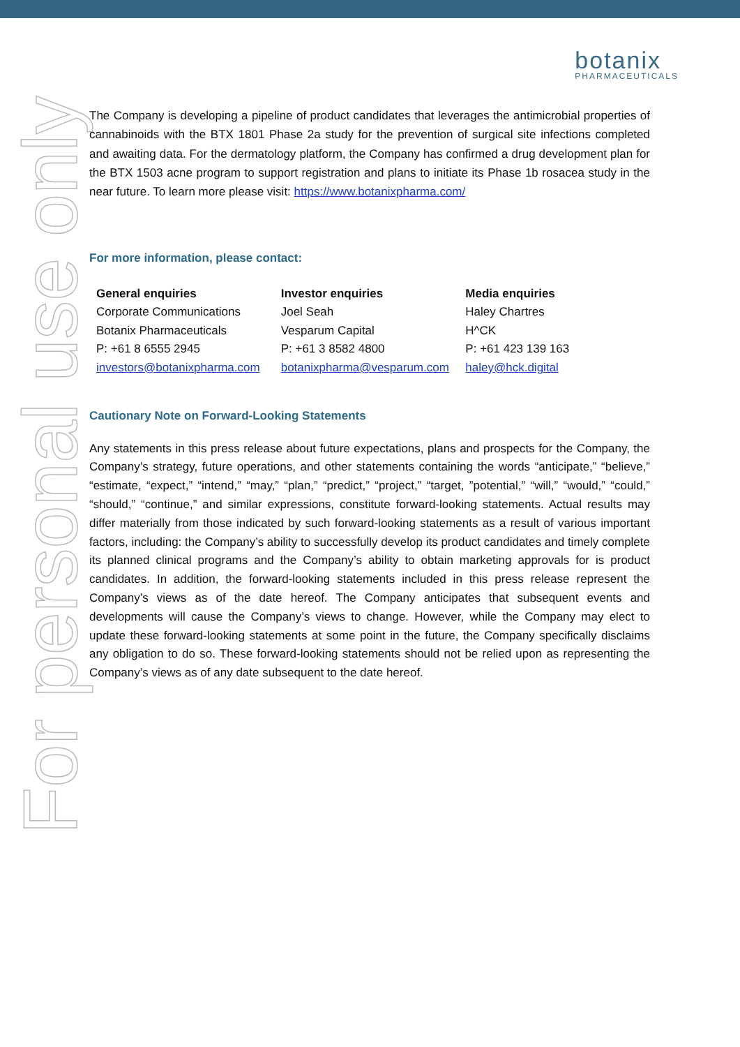botanix
PHARMACEUTICALS
For personal use only
The Company is developing a pipeline of product candidates that leverages the antimicrobial properties of cannabinoids with the BTX 1801 Phase 2a study for the prevention of surgical site infections completed and awaiting data. For the dermatology platform, the Company has confirmed a drug development plan for the BTX 1503 acne program to support registration and plans to initiate its Phase 1b rosacea study in the near future. To learn more please visit: https://www.botanixpharma.com/
For more information, please contact:
General enquiries
Corporate Communications
Botanix Pharmaceuticals
P: +61 8 6555 2945
investors@botanixpharma.com
Investor enquiries
Joel Seah
Vesparum Capital
P: +61 3 8582 4800
botanixpharma@vesparum.com
Media enquiries
Haley Chartres
H^CK
P: +61 423 139 163
haley@hck.digital
Cautionary Note on Forward-Looking Statements
Any statements in this press release about future expectations, plans and prospects for the Company, the Company’s strategy, future operations, and other statements containing the words “anticipate,” “believe,” “estimate, “expect,” “intend,” “may,” “plan,” “predict,” “project,” “target, ”potential,” “will,” “would,” “could,” “should,” “continue,” and similar expressions, constitute forward-looking statements. Actual results may differ materially from those indicated by such forward-looking statements as a result of various important factors, including: the Company’s ability to successfully develop its product candidates and timely complete its planned clinical programs and the Company’s ability to obtain marketing approvals for is product candidates. In addition, the forward-looking statements included in this press release represent the Company’s views as of the date hereof. The Company anticipates that subsequent events and developments will cause the Company’s views to change. However, while the Company may elect to update these forward-looking statements at some point in the future, the Company specifically disclaims any obligation to do so. These forward-looking statements should not be relied upon as representing the Company’s views as of any date subsequent to the date hereof.